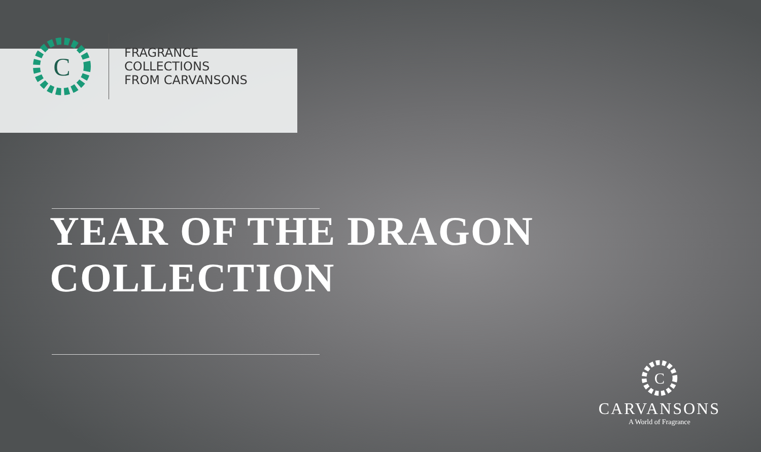C
FRAGRANCE
COLLECTIONS
FROM CARVANSONS
YEAR OF THE DRAGON
COLLECTION
C
CARVANSONS
A World of Fragrance